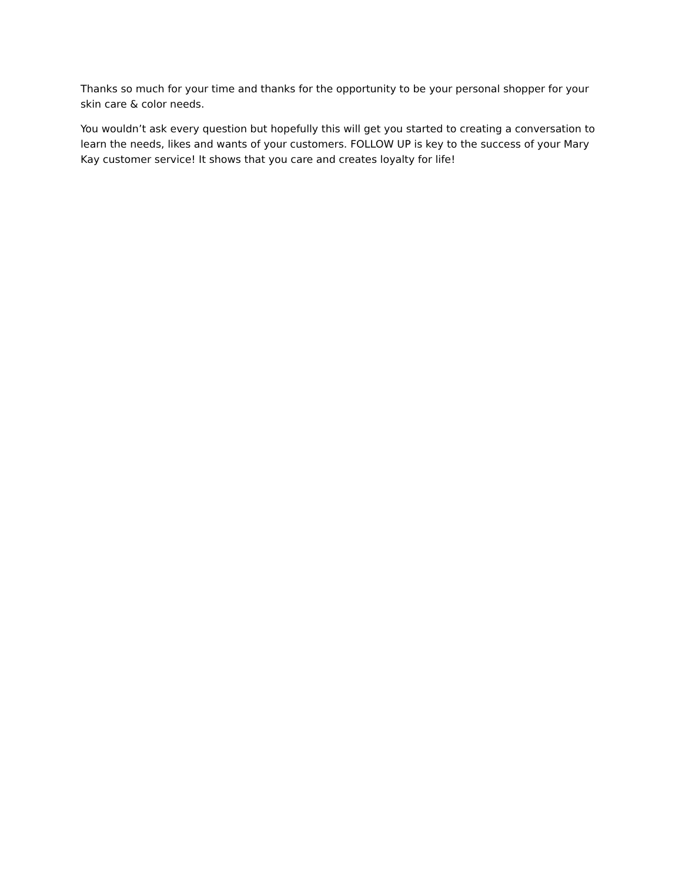Thanks so much for your time and thanks for the opportunity to be your personal shopper for your skin care & color needs.
You wouldn’t ask every question but hopefully this will get you started to creating a conversation to learn the needs, likes and wants of your customers. FOLLOW UP is key to the success of your Mary Kay customer service! It shows that you care and creates loyalty for life!